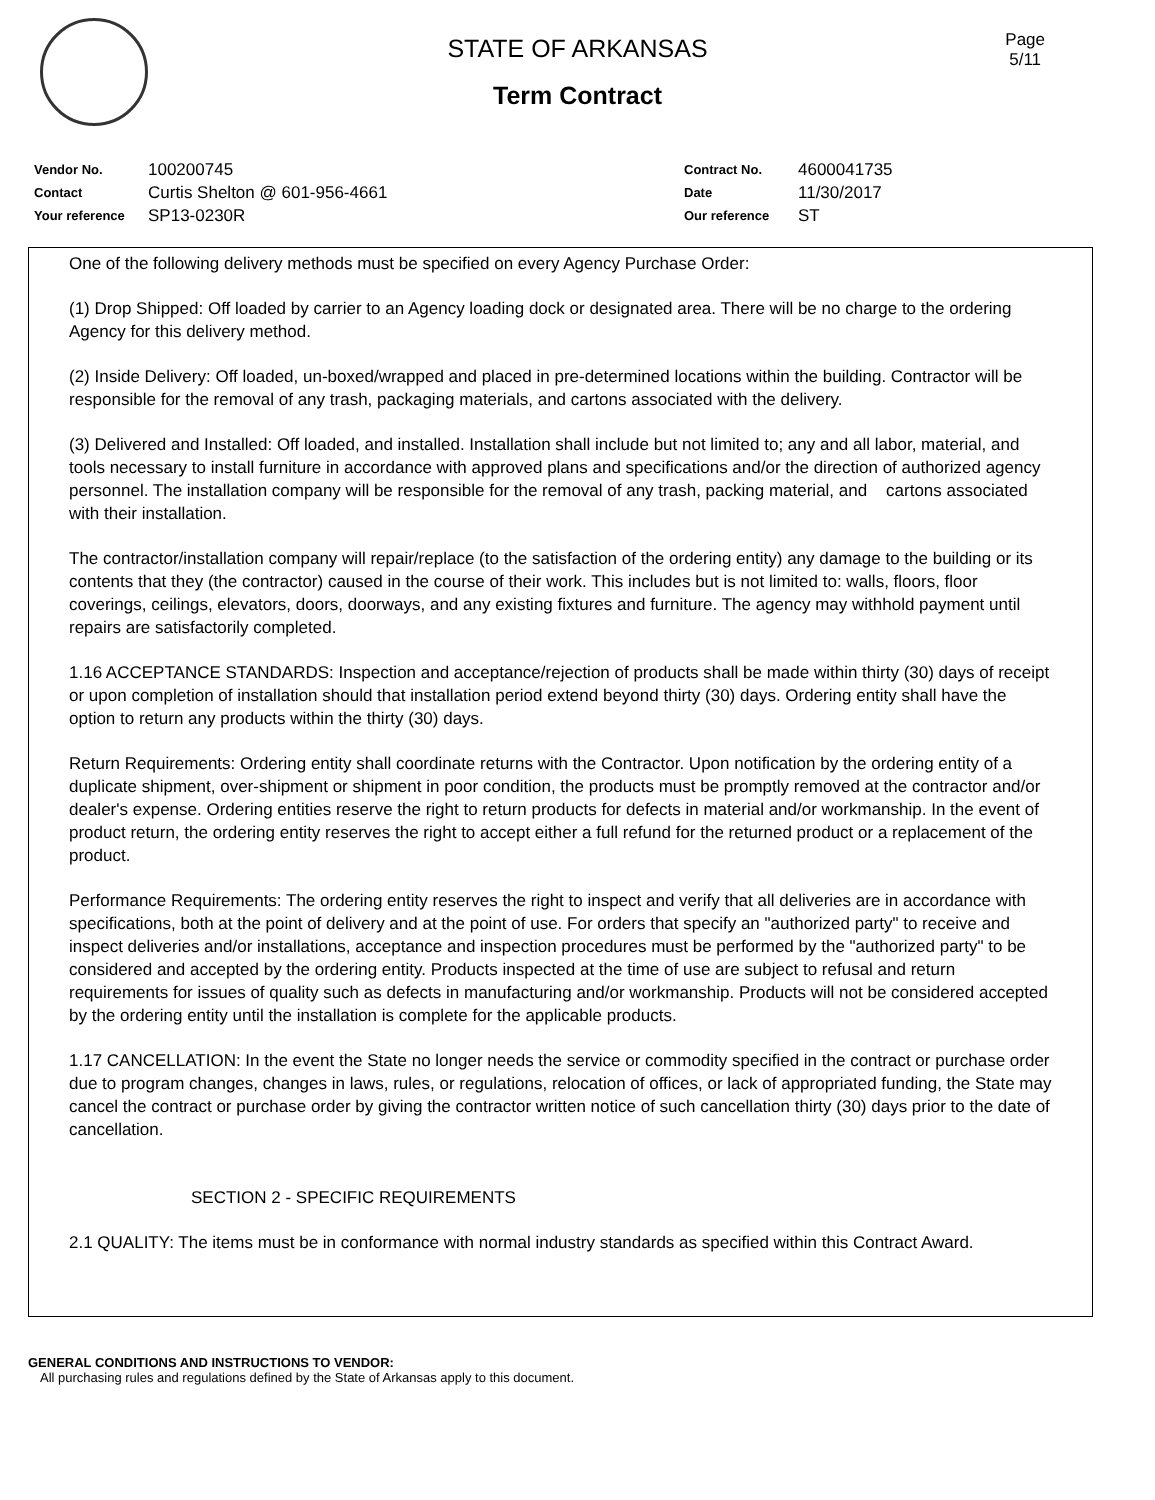Page
5/11
STATE OF ARKANSAS
Term Contract
| Vendor No. | 100200745 |
| Contact | Curtis Shelton @ 601-956-4661 |
| Your reference | SP13-0230R |
| Contract No. | 4600041735 |
| Date | 11/30/2017 |
| Our reference | ST |
One of the following delivery methods must be specified on every Agency Purchase Order:
(1) Drop Shipped: Off loaded by carrier to an Agency loading dock or designated area. There will be no charge to the ordering Agency for this delivery method.
(2) Inside Delivery: Off loaded, un-boxed/wrapped and placed in pre-determined locations within the building. Contractor will be responsible for the removal of any trash, packaging materials, and cartons associated with the delivery.
(3) Delivered and Installed: Off loaded, and installed. Installation shall include but not limited to; any and all labor, material, and tools necessary to install furniture in accordance with approved plans and specifications and/or the direction of authorized agency personnel. The installation company will be responsible for the removal of any trash, packing material, and cartons associated with their installation.
The contractor/installation company will repair/replace (to the satisfaction of the ordering entity) any damage to the building or its contents that they (the contractor) caused in the course of their work. This includes but is not limited to: walls, floors, floor coverings, ceilings, elevators, doors, doorways, and any existing fixtures and furniture. The agency may withhold payment until repairs are satisfactorily completed.
1.16 ACCEPTANCE STANDARDS: Inspection and acceptance/rejection of products shall be made within thirty (30) days of receipt or upon completion of installation should that installation period extend beyond thirty (30) days. Ordering entity shall have the option to return any products within the thirty (30) days.
Return Requirements: Ordering entity shall coordinate returns with the Contractor. Upon notification by the ordering entity of a duplicate shipment, over-shipment or shipment in poor condition, the products must be promptly removed at the contractor and/or dealer's expense. Ordering entities reserve the right to return products for defects in material and/or workmanship. In the event of product return, the ordering entity reserves the right to accept either a full refund for the returned product or a replacement of the product.
Performance Requirements: The ordering entity reserves the right to inspect and verify that all deliveries are in accordance with specifications, both at the point of delivery and at the point of use. For orders that specify an "authorized party" to receive and inspect deliveries and/or installations, acceptance and inspection procedures must be performed by the "authorized party" to be considered and accepted by the ordering entity. Products inspected at the time of use are subject to refusal and return requirements for issues of quality such as defects in manufacturing and/or workmanship. Products will not be considered accepted by the ordering entity until the installation is complete for the applicable products.
1.17 CANCELLATION: In the event the State no longer needs the service or commodity specified in the contract or purchase order due to program changes, changes in laws, rules, or regulations, relocation of offices, or lack of appropriated funding, the State may cancel the contract or purchase order by giving the contractor written notice of such cancellation thirty (30) days prior to the date of cancellation.
SECTION 2 - SPECIFIC REQUIREMENTS
2.1 QUALITY: The items must be in conformance with normal industry standards as specified within this Contract Award.
GENERAL CONDITIONS AND INSTRUCTIONS TO VENDOR:
All purchasing rules and regulations defined by the State of Arkansas apply to this document.